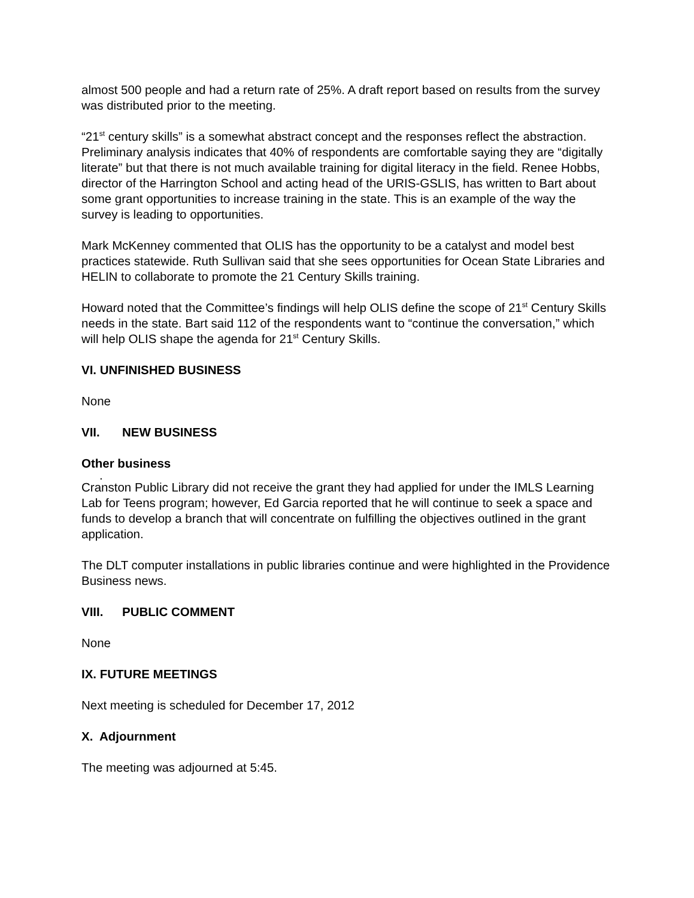almost 500 people and had a return rate of 25%. A draft report based on results from the survey was distributed prior to the meeting.
“21<sup>st</sup> century skills” is a somewhat abstract concept and the responses reflect the abstraction. Preliminary analysis indicates that 40% of respondents are comfortable saying they are “digitally literate” but that there is not much available training for digital literacy in the field. Renee Hobbs, director of the Harrington School and acting head of the URIS-GSLIS, has written to Bart about some grant opportunities to increase training in the state. This is an example of the way the survey is leading to opportunities.
Mark McKenney commented that OLIS has the opportunity to be a catalyst and model best practices statewide. Ruth Sullivan said that she sees opportunities for Ocean State Libraries and HELIN to collaborate to promote the 21 Century Skills training.
Howard noted that the Committee’s findings will help OLIS define the scope of 21<sup>st</sup> Century Skills needs in the state. Bart said 112 of the respondents want to “continue the conversation,” which will help OLIS shape the agenda for 21<sup>st</sup> Century Skills.
VI. UNFINISHED BUSINESS
None
VII. NEW BUSINESS
Other business
.
Cranston Public Library did not receive the grant they had applied for under the IMLS Learning Lab for Teens program; however, Ed Garcia reported that he will continue to seek a space and funds to develop a branch that will concentrate on fulfilling the objectives outlined in the grant application.
The DLT computer installations in public libraries continue and were highlighted in the Providence Business news.
VIII. PUBLIC COMMENT
None
IX. FUTURE MEETINGS
Next meeting is scheduled for December 17, 2012
X. Adjournment
The meeting was adjourned at 5:45.